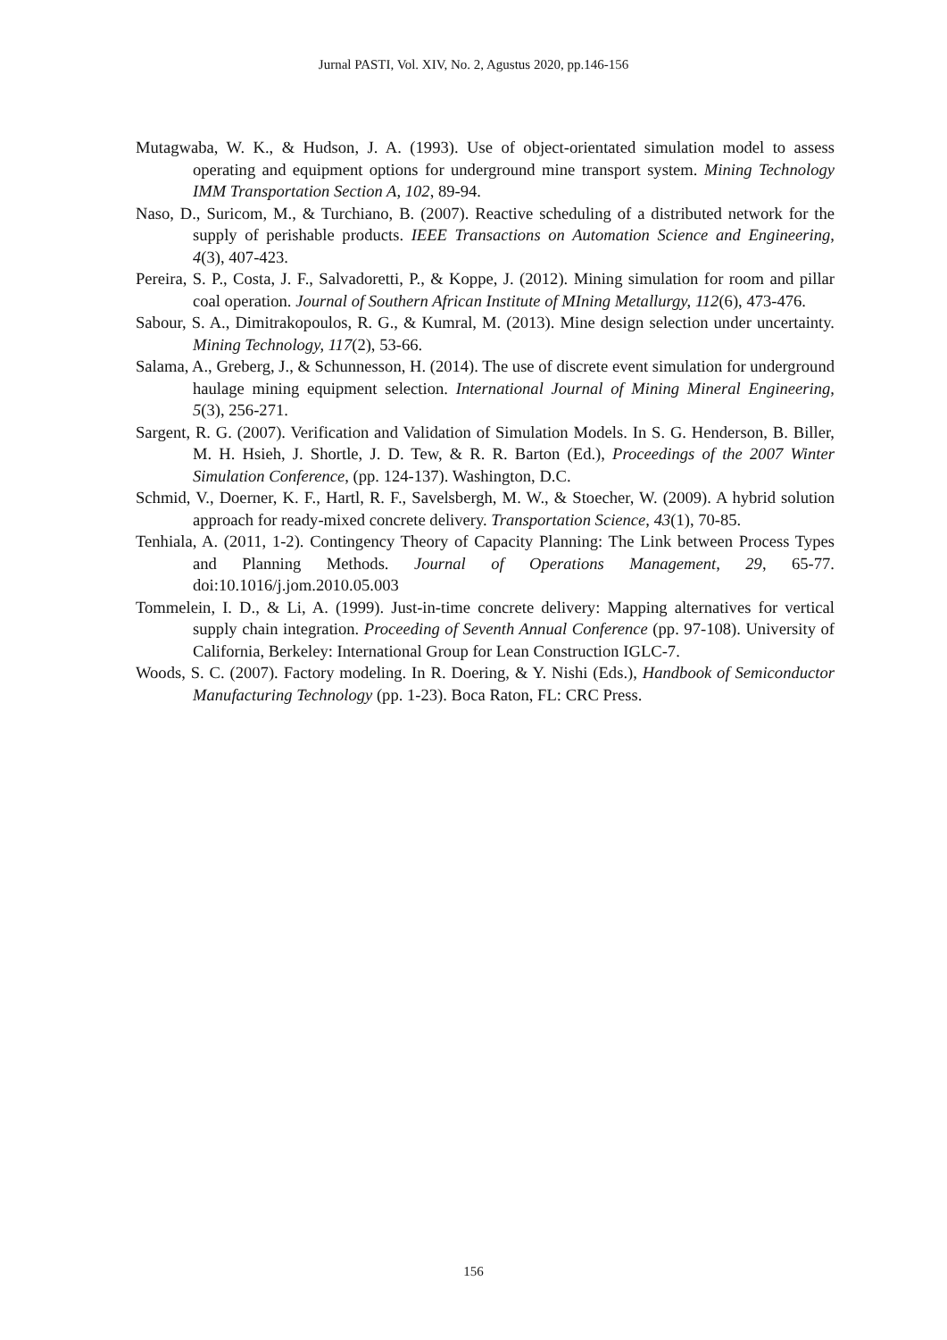Jurnal PASTI, Vol. XIV, No. 2, Agustus 2020, pp.146-156
Mutagwaba, W. K., & Hudson, J. A. (1993). Use of object-orientated simulation model to assess operating and equipment options for underground mine transport system. Mining Technology IMM Transportation Section A, 102, 89-94.
Naso, D., Suricom, M., & Turchiano, B. (2007). Reactive scheduling of a distributed network for the supply of perishable products. IEEE Transactions on Automation Science and Engineering, 4(3), 407-423.
Pereira, S. P., Costa, J. F., Salvadoretti, P., & Koppe, J. (2012). Mining simulation for room and pillar coal operation. Journal of Southern African Institute of MIning Metallurgy, 112(6), 473-476.
Sabour, S. A., Dimitrakopoulos, R. G., & Kumral, M. (2013). Mine design selection under uncertainty. Mining Technology, 117(2), 53-66.
Salama, A., Greberg, J., & Schunnesson, H. (2014). The use of discrete event simulation for underground haulage mining equipment selection. International Journal of Mining Mineral Engineering, 5(3), 256-271.
Sargent, R. G. (2007). Verification and Validation of Simulation Models. In S. G. Henderson, B. Biller, M. H. Hsieh, J. Shortle, J. D. Tew, & R. R. Barton (Ed.), Proceedings of the 2007 Winter Simulation Conference, (pp. 124-137). Washington, D.C.
Schmid, V., Doerner, K. F., Hartl, R. F., Savelsbergh, M. W., & Stoecher, W. (2009). A hybrid solution approach for ready-mixed concrete delivery. Transportation Science, 43(1), 70-85.
Tenhiala, A. (2011, 1-2). Contingency Theory of Capacity Planning: The Link between Process Types and Planning Methods. Journal of Operations Management, 29, 65-77. doi:10.1016/j.jom.2010.05.003
Tommelein, I. D., & Li, A. (1999). Just-in-time concrete delivery: Mapping alternatives for vertical supply chain integration. Proceeding of Seventh Annual Conference (pp. 97-108). University of California, Berkeley: International Group for Lean Construction IGLC-7.
Woods, S. C. (2007). Factory modeling. In R. Doering, & Y. Nishi (Eds.), Handbook of Semiconductor Manufacturing Technology (pp. 1-23). Boca Raton, FL: CRC Press.
156